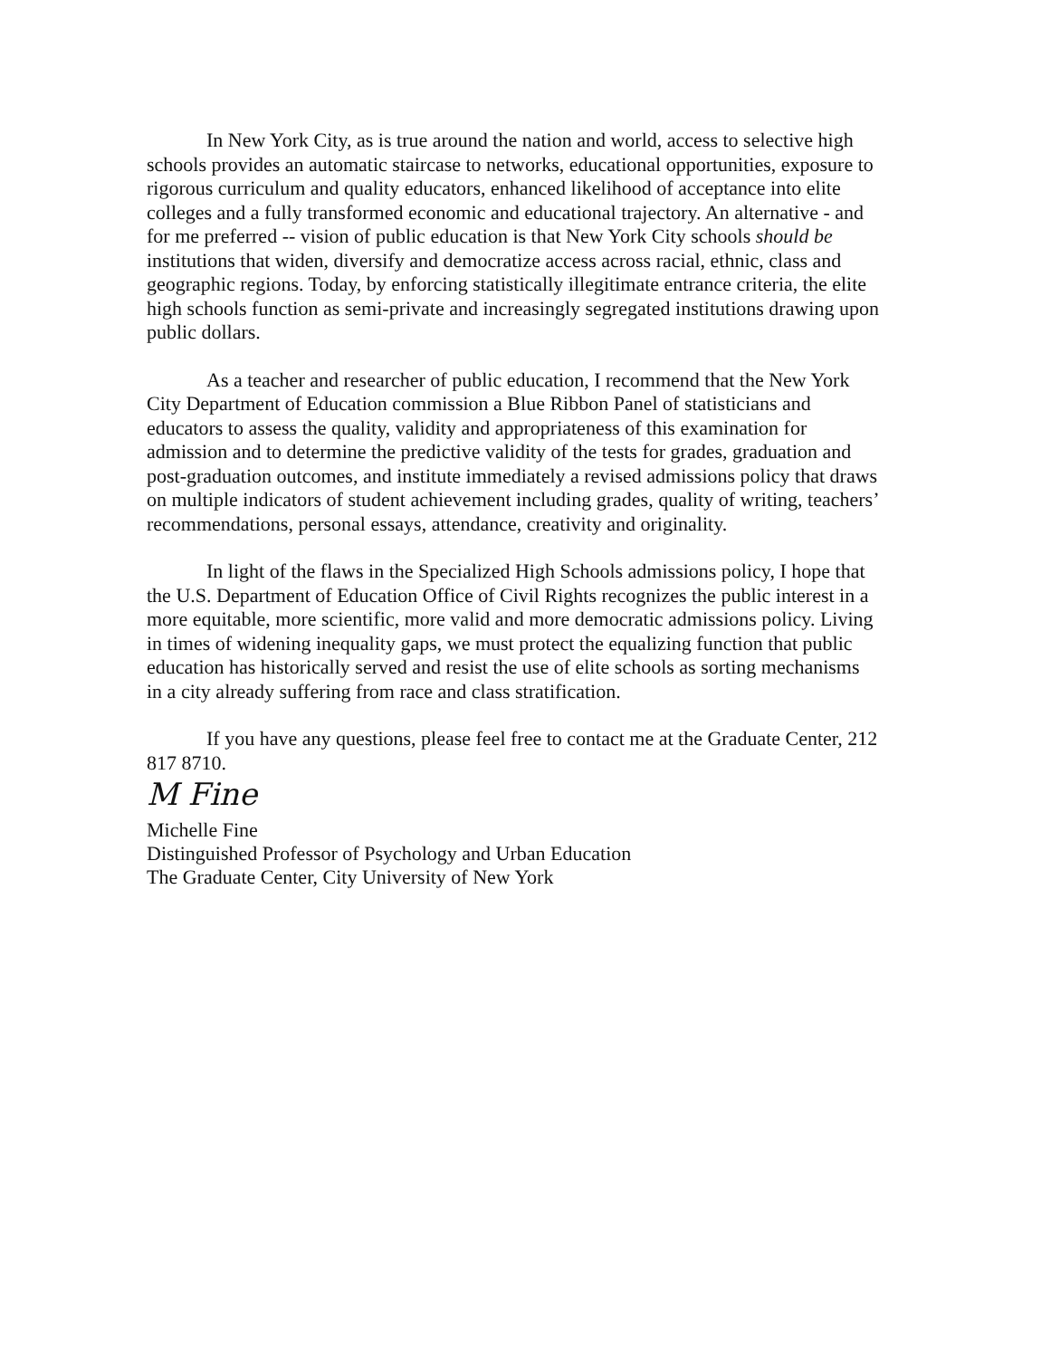In New York City, as is true around the nation and world, access to selective high schools provides an automatic staircase to networks, educational opportunities, exposure to rigorous curriculum and quality educators, enhanced likelihood of acceptance into elite colleges and a fully transformed economic and educational trajectory. An alternative - and for me preferred -- vision of public education is that New York City schools should be institutions that widen, diversify and democratize access across racial, ethnic, class and geographic regions. Today, by enforcing statistically illegitimate entrance criteria, the elite high schools function as semi-private and increasingly segregated institutions drawing upon public dollars.
As a teacher and researcher of public education, I recommend that the New York City Department of Education commission a Blue Ribbon Panel of statisticians and educators to assess the quality, validity and appropriateness of this examination for admission and to determine the predictive validity of the tests for grades, graduation and post-graduation outcomes, and institute immediately a revised admissions policy that draws on multiple indicators of student achievement including grades, quality of writing, teachers’ recommendations, personal essays, attendance, creativity and originality.
In light of the flaws in the Specialized High Schools admissions policy, I hope that the U.S. Department of Education Office of Civil Rights recognizes the public interest in a more equitable, more scientific, more valid and more democratic admissions policy. Living in times of widening inequality gaps, we must protect the equalizing function that public education has historically served and resist the use of elite schools as sorting mechanisms in a city already suffering from race and class stratification.
If you have any questions, please feel free to contact me at the Graduate Center, 212 817 8710.
M Fine
Michelle Fine
Distinguished Professor of Psychology and Urban Education
The Graduate Center, City University of New York